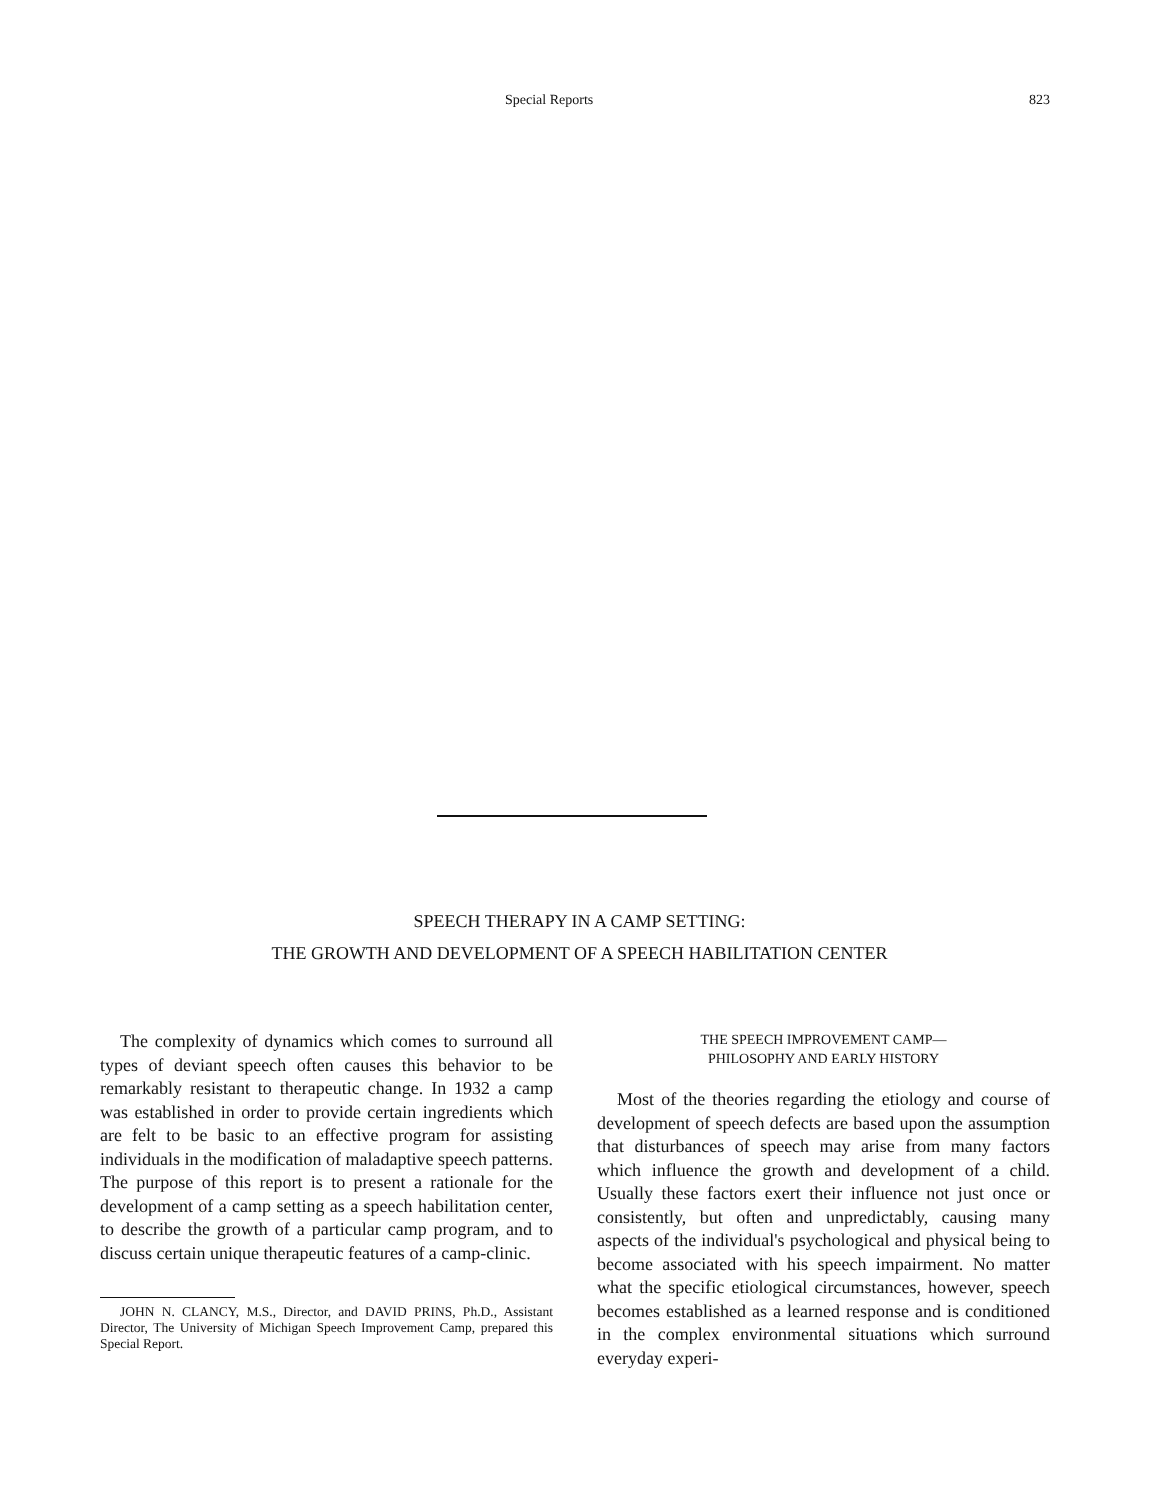Special Reports 823
SPEECH THERAPY IN A CAMP SETTING:
THE GROWTH AND DEVELOPMENT OF A SPEECH HABILITATION CENTER
The complexity of dynamics which comes to surround all types of deviant speech often causes this behavior to be remarkably resistant to therapeutic change. In 1932 a camp was established in order to provide certain ingredients which are felt to be basic to an effective program for assisting individuals in the modification of maladaptive speech patterns. The purpose of this report is to present a rationale for the development of a camp setting as a speech habilitation center, to describe the growth of a particular camp program, and to discuss certain unique therapeutic features of a camp-clinic.
JOHN N. CLANCY, M.S., Director, and DAVID PRINS, Ph.D., Assistant Director, The University of Michigan Speech Improvement Camp, prepared this Special Report.
THE SPEECH IMPROVEMENT CAMP—
PHILOSOPHY AND EARLY HISTORY
Most of the theories regarding the etiology and course of development of speech defects are based upon the assumption that disturbances of speech may arise from many factors which influence the growth and development of a child. Usually these factors exert their influence not just once or consistently, but often and unpredictably, causing many aspects of the individual's psychological and physical being to become associated with his speech impairment. No matter what the specific etiological circumstances, however, speech becomes established as a learned response and is conditioned in the complex environmental situations which surround everyday experi-